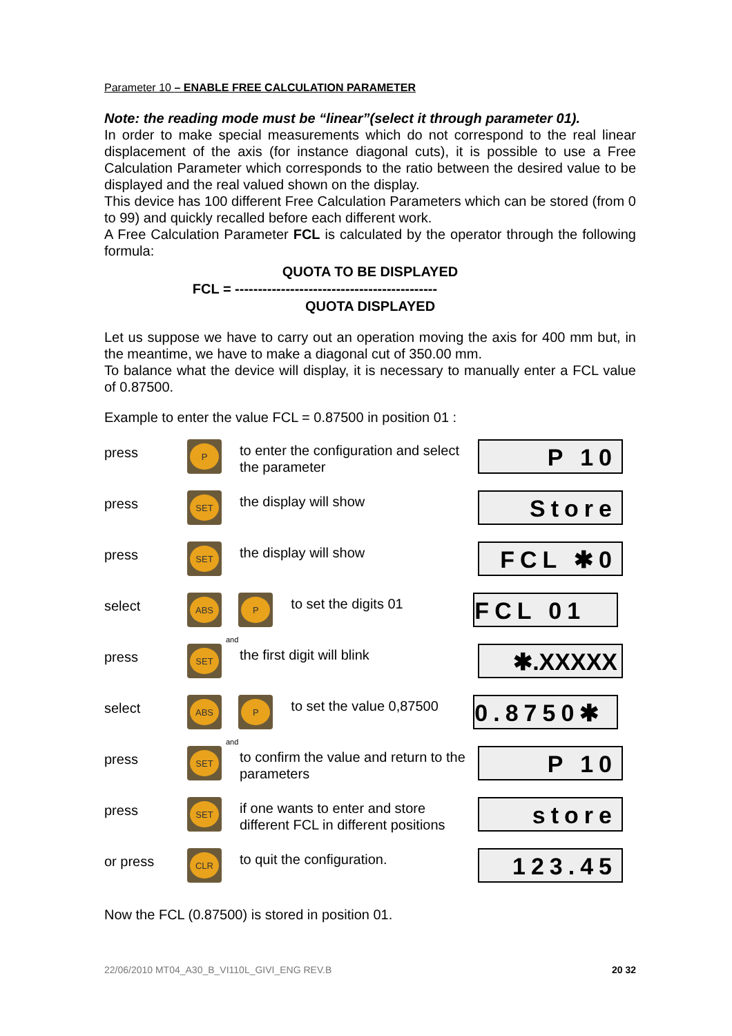Parameter 10 – ENABLE FREE CALCULATION PARAMETER
Note: the reading mode must be “linear”(select it through parameter 01).
In order to make special measurements which do not correspond to the real linear displacement of the axis (for instance diagonal cuts), it is possible to use a Free Calculation Parameter which corresponds to the ratio between the desired value to be displayed and the real valued shown on the display.
This device has 100 different Free Calculation Parameters which can be stored (from 0 to 99) and quickly recalled before each different work.
A Free Calculation Parameter FCL is calculated by the operator through the following formula:
QUOTA TO BE DISPLAYED
FCL = --------------------------------------------
QUOTA DISPLAYED
Let us suppose we have to carry out an operation moving the axis for 400 mm but, in the meantime, we have to make a diagonal cut of 350.00 mm.
To balance what the device will display, it is necessary to manually enter a FCL value of 0.87500.
Example to enter the value FCL = 0.87500 in position 01 :
press
P
to enter the configuration and select the parameter
P 10
press
SET
the display will show
Store
press
SET
the display will show
FCL ✱0
select
ABS
and
P
to set the digits 01
FCL 01
press
SET
the first digit will blink
✱.XXXXX
select
ABS
and
P
to set the value 0,87500
0.8750✱
press
SET
to confirm the value and return to the parameters
P 10
press
SET
if one wants to enter and store different FCL in different positions
store
or press
CLR
to quit the configuration.
123.45
Now the FCL (0.87500) is stored in position 01.
22/06/2010 MT04_A30_B_VI110L_GIVI_ENG REV.B 20 32